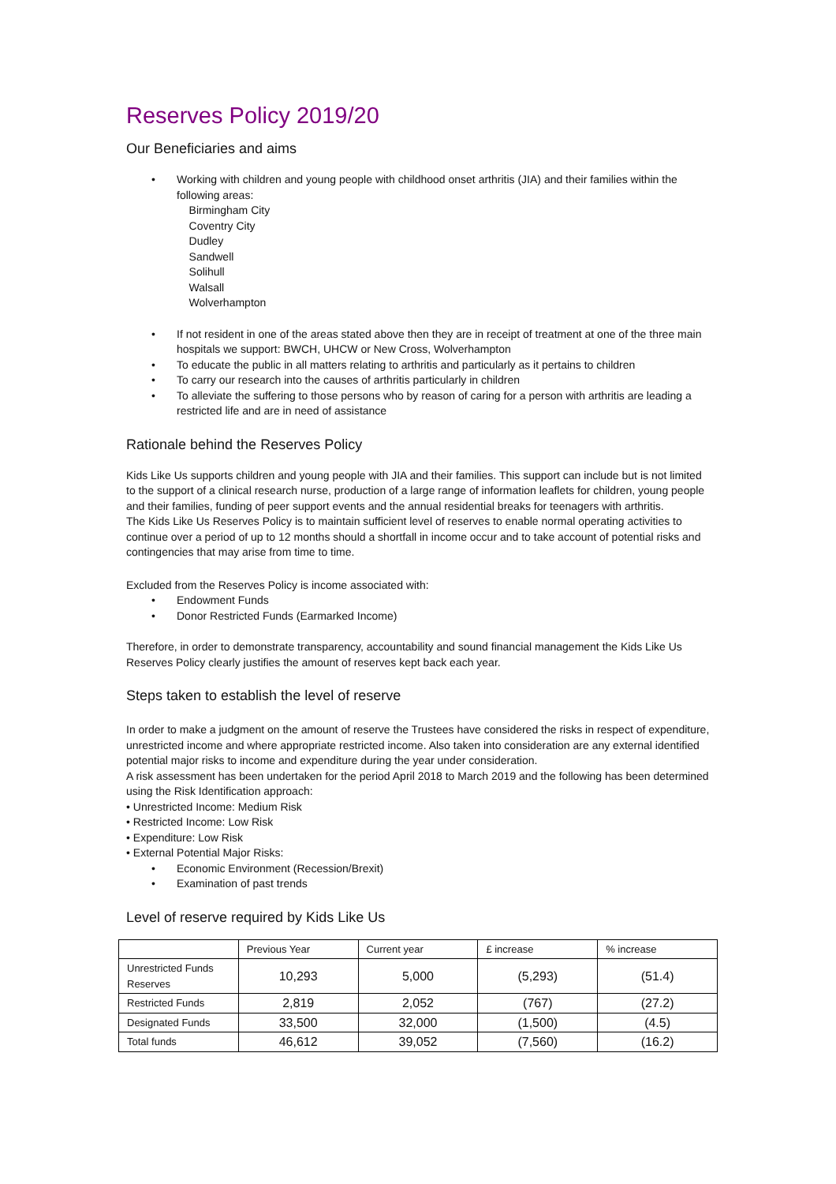Reserves Policy 2019/20
Our Beneficiaries and aims
• Working with children and young people with childhood onset arthritis (JIA) and their families within the following areas:
Birmingham City
Coventry City
Dudley
Sandwell
Solihull
Walsall
Wolverhampton
• If not resident in one of the areas stated above then they are in receipt of treatment at one of the three main hospitals we support: BWCH, UHCW or New Cross, Wolverhampton
• To educate the public in all matters relating to arthritis and particularly as it pertains to children
• To carry our research into the causes of arthritis particularly in children
• To alleviate the suffering to those persons who by reason of caring for a person with arthritis are leading a restricted life and are in need of assistance
Rationale behind the Reserves Policy
Kids Like Us supports children and young people with JIA and their families. This support can include but is not limited to the support of a clinical research nurse, production of a large range of information leaflets for children, young people and their families, funding of peer support events and the annual residential breaks for teenagers with arthritis.
The Kids Like Us Reserves Policy is to maintain sufficient level of reserves to enable normal operating activities to continue over a period of up to 12 months should a shortfall in income occur and to take account of potential risks and contingencies that may arise from time to time.
Excluded from the Reserves Policy is income associated with:
• Endowment Funds
• Donor Restricted Funds (Earmarked Income)
Therefore, in order to demonstrate transparency, accountability and sound financial management the Kids Like Us Reserves Policy clearly justifies the amount of reserves kept back each year.
Steps taken to establish the level of reserve
In order to make a judgment on the amount of reserve the Trustees have considered the risks in respect of expenditure, unrestricted income and where appropriate restricted income. Also taken into consideration are any external identified potential major risks to income and expenditure during the year under consideration.
A risk assessment has been undertaken for the period April 2018 to March 2019 and the following has been determined using the Risk Identification approach:
• Unrestricted Income: Medium Risk
• Restricted Income: Low Risk
• Expenditure: Low Risk
• External Potential Major Risks:
• Economic Environment (Recession/Brexit)
• Examination of past trends
Level of reserve required by Kids Like Us
| | Previous Year | Current year | £ increase | % increase |
| --- | --- | --- | --- | --- |
| Unrestricted Funds Reserves | 10,293 | 5,000 | (5,293) | (51.4) |
| Restricted Funds | 2,819 | 2,052 | (767) | (27.2) |
| Designated Funds | 33,500 | 32,000 | (1,500) | (4.5) |
| Total funds | 46,612 | 39,052 | (7,560) | (16.2) |